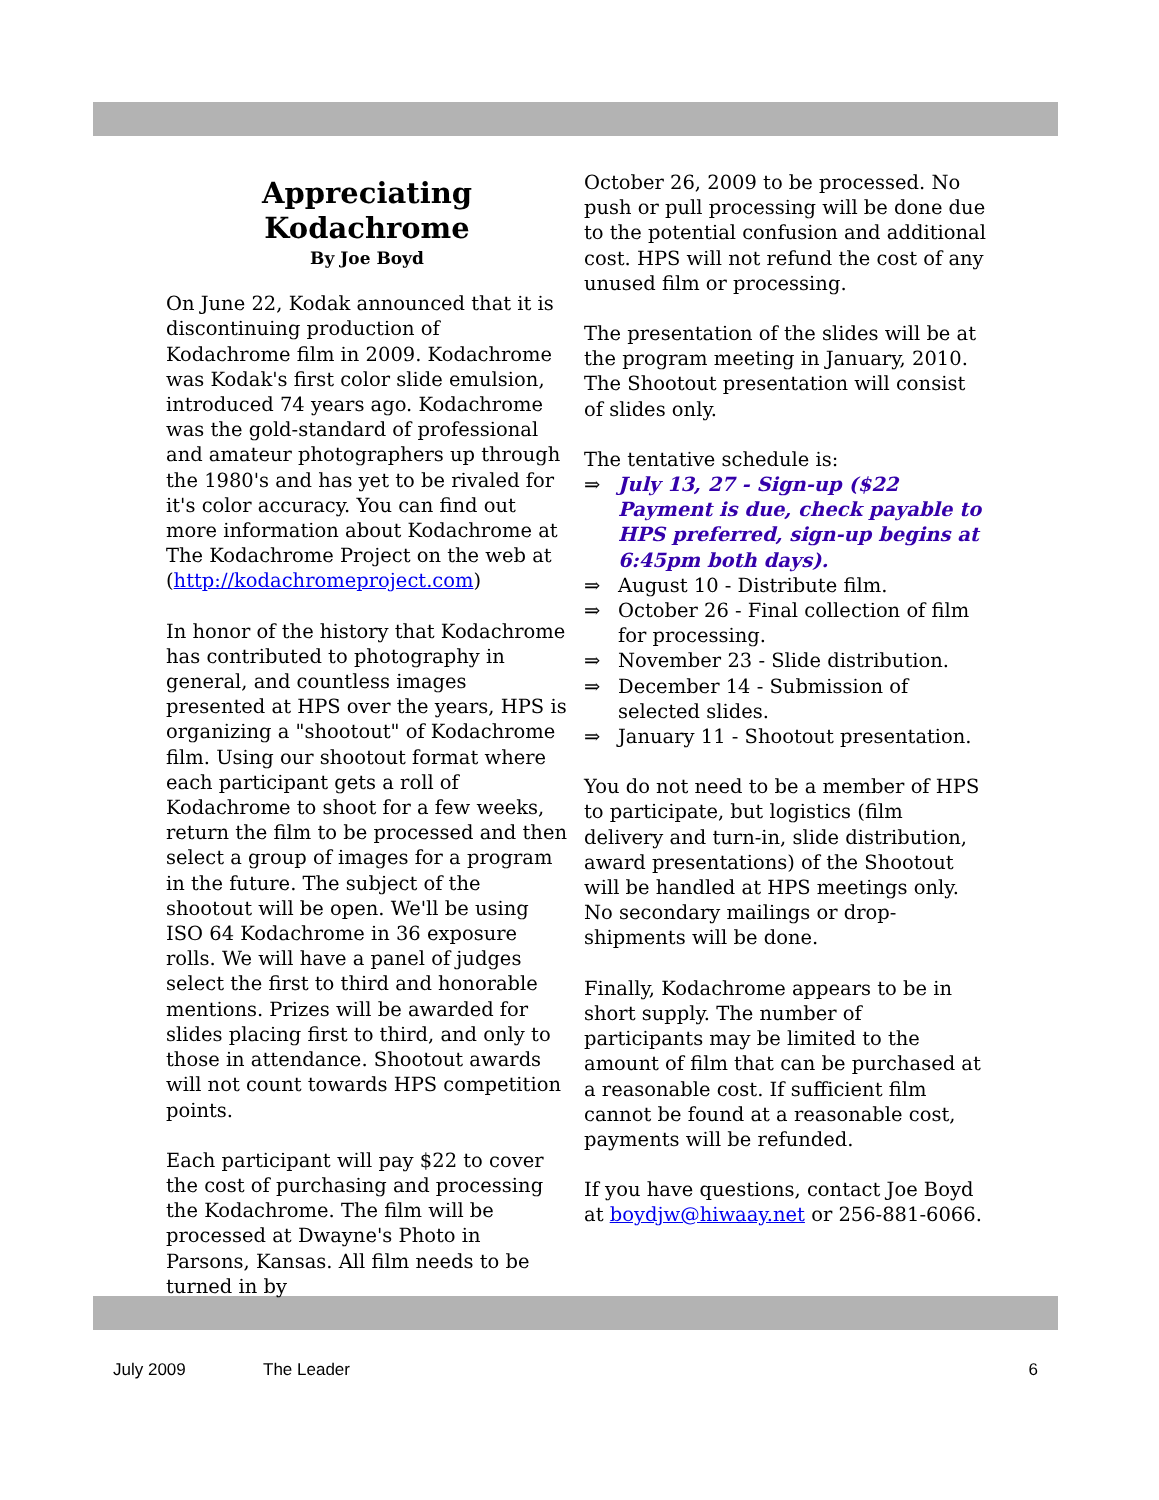Appreciating
Kodachrome
By Joe Boyd
On June 22, Kodak announced that it is discontinuing production of Kodachrome film in 2009. Kodachrome was Kodak's first color slide emulsion, introduced 74 years ago. Kodachrome was the gold-standard of professional and amateur photographers up through the 1980's and has yet to be rivaled for it's color accuracy. You can find out more information about Kodachrome at The Kodachrome Project on the web at (http://kodachromeproject.com)
In honor of the history that Kodachrome has contributed to photography in general, and countless images presented at HPS over the years, HPS is organizing a "shootout" of Kodachrome film. Using our shootout format where each participant gets a roll of Kodachrome to shoot for a few weeks, return the film to be processed and then select a group of images for a program in the future. The subject of the shootout will be open. We'll be using ISO 64 Kodachrome in 36 exposure rolls. We will have a panel of judges select the first to third and honorable mentions. Prizes will be awarded for slides placing first to third, and only to those in attendance. Shootout awards will not count towards HPS competition points.
Each participant will pay $22 to cover the cost of purchasing and processing the Kodachrome. The film will be processed at Dwayne's Photo in Parsons, Kansas. All film needs to be turned in by
October 26, 2009 to be processed. No push or pull processing will be done due to the potential confusion and additional cost. HPS will not refund the cost of any unused film or processing.
The presentation of the slides will be at the program meeting in January, 2010. The Shootout presentation will consist of slides only.
The tentative schedule is:
⇒ July 13, 27 - Sign-up ($22 Payment is due, check payable to HPS preferred, sign-up begins at 6:45pm both days).
⇒ August 10 - Distribute film.
⇒ October 26 - Final collection of film for processing.
⇒ November 23 - Slide distribution.
⇒ December 14 - Submission of selected slides.
⇒ January 11 - Shootout presentation.
You do not need to be a member of HPS to participate, but logistics (film delivery and turn-in, slide distribution, award presentations) of the Shootout will be handled at HPS meetings only. No secondary mailings or drop-shipments will be done.
Finally, Kodachrome appears to be in short supply. The number of participants may be limited to the amount of film that can be purchased at a reasonable cost. If sufficient film cannot be found at a reasonable cost, payments will be refunded.
If you have questions, contact Joe Boyd at boydjw@hiwaay.net or 256-881-6066.
July 2009 The Leader 6